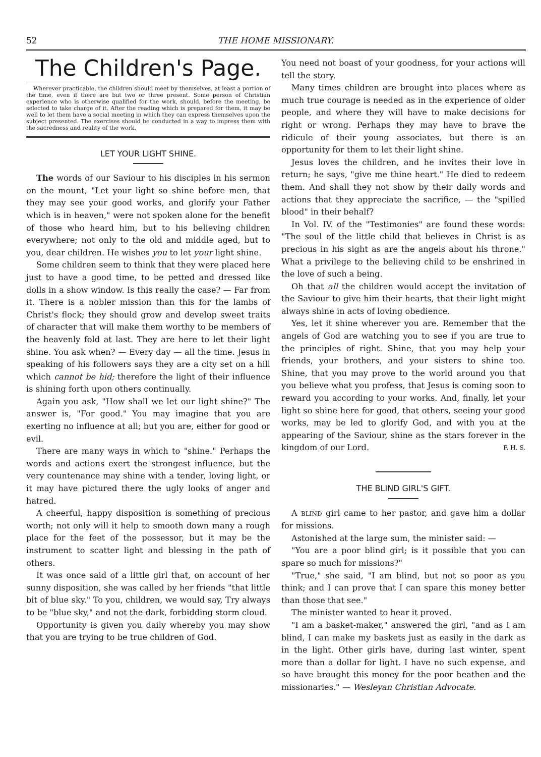52 THE HOME MISSIONARY.
The Children's Page.
Wherever practicable, the children should meet by themselves, at least a portion of the time, even if there are but two or three present. Some person of Christian experience who is otherwise qualified for the work, should, before the meeting, be selected to take charge of it. After the reading which is prepared for them, it may be well to let them have a social meeting in which they can express themselves upon the subject presented. The exercises should be conducted in a way to impress them with the sacredness and reality of the work.
LET YOUR LIGHT SHINE.
The words of our Saviour to his disciples in his sermon on the mount, "Let your light so shine before men, that they may see your good works, and glorify your Father which is in heaven," were not spoken alone for the benefit of those who heard him, but to his believing children everywhere; not only to the old and middle aged, but to you, dear children. He wishes you to let your light shine.
Some children seem to think that they were placed here just to have a good time, to be petted and dressed like dolls in a show window. Is this really the case? — Far from it. There is a nobler mission than this for the lambs of Christ's flock; they should grow and develop sweet traits of character that will make them worthy to be members of the heavenly fold at last. They are here to let their light shine. You ask when? — Every day — all the time. Jesus in speaking of his followers says they are a city set on a hill which cannot be hid; therefore the light of their influence is shining forth upon others continually.
Again you ask, "How shall we let our light shine?" The answer is, "For good." You may imagine that you are exerting no influence at all; but you are, either for good or evil.
There are many ways in which to "shine." Perhaps the words and actions exert the strongest influence, but the very countenance may shine with a tender, loving light, or it may have pictured there the ugly looks of anger and hatred.
A cheerful, happy disposition is something of precious worth; not only will it help to smooth down many a rough place for the feet of the possessor, but it may be the instrument to scatter light and blessing in the path of others.
It was once said of a little girl that, on account of her sunny disposition, she was called by her friends "that little bit of blue sky." To you, children, we would say, Try always to be "blue sky," and not the dark, forbidding storm cloud.
Opportunity is given you daily whereby you may show that you are trying to be true children of God.
You need not boast of your goodness, for your actions will tell the story.
Many times children are brought into places where as much true courage is needed as in the experience of older people, and where they will have to make decisions for right or wrong. Perhaps they may have to brave the ridicule of their young associates, but there is an opportunity for them to let their light shine.
Jesus loves the children, and he invites their love in return; he says, "give me thine heart." He died to redeem them. And shall they not show by their daily words and actions that they appreciate the sacrifice, — the "spilled blood" in their behalf?
In Vol. IV. of the "Testimonies" are found these words: "The soul of the little child that believes in Christ is as precious in his sight as are the angels about his throne." What a privilege to the believing child to be enshrined in the love of such a being.
Oh that all the children would accept the invitation of the Saviour to give him their hearts, that their light might always shine in acts of loving obedience.
Yes, let it shine wherever you are. Remember that the angels of God are watching you to see if you are true to the principles of right. Shine, that you may help your friends, your brothers, and your sisters to shine too. Shine, that you may prove to the world around you that you believe what you profess, that Jesus is coming soon to reward you according to your works. And, finally, let your light so shine here for good, that others, seeing your good works, may be led to glorify God, and with you at the appearing of the Saviour, shine as the stars forever in the kingdom of our Lord. F. H. S.
THE BLIND GIRL'S GIFT.
A BLIND girl came to her pastor, and gave him a dollar for missions.
Astonished at the large sum, the minister said: —
"You are a poor blind girl; is it possible that you can spare so much for missions?"
"True," she said, "I am blind, but not so poor as you think; and I can prove that I can spare this money better than those that see."
The minister wanted to hear it proved.
"I am a basket-maker," answered the girl, "and as I am blind, I can make my baskets just as easily in the dark as in the light. Other girls have, during last winter, spent more than a dollar for light. I have no such expense, and so have brought this money for the poor heathen and the missionaries." — Wesleyan Christian Advocate.